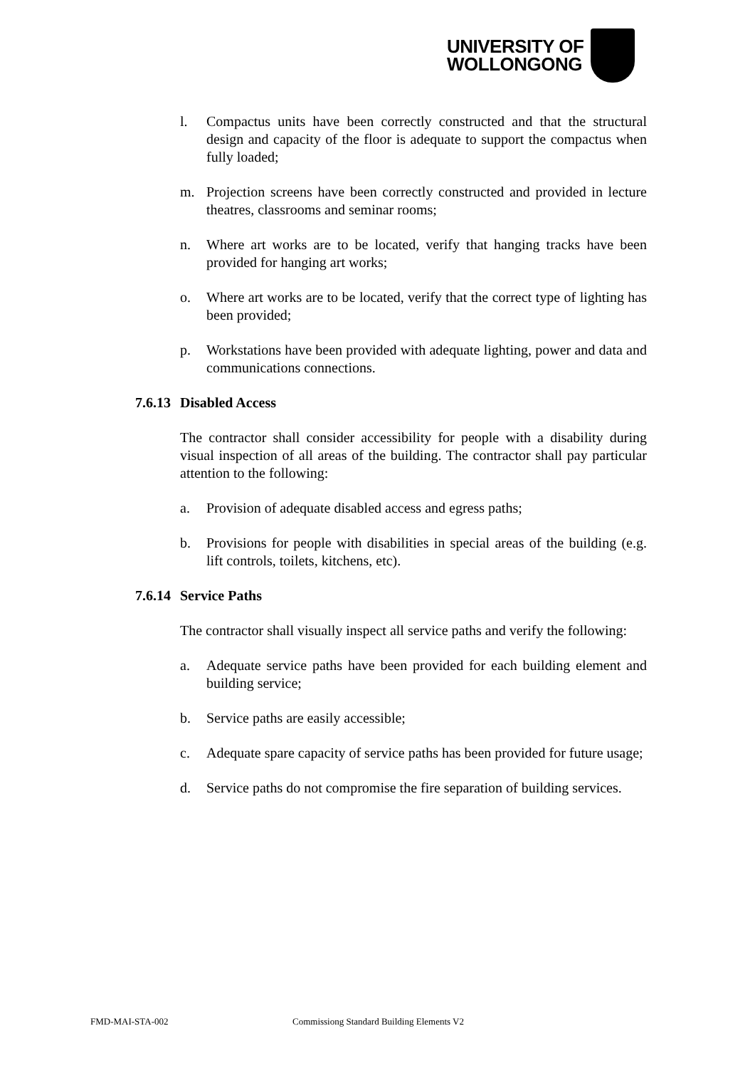UNIVERSITY OF
WOLLONGONG
l. Compactus units have been correctly constructed and that the structural design and capacity of the floor is adequate to support the compactus when fully loaded;
m. Projection screens have been correctly constructed and provided in lecture theatres, classrooms and seminar rooms;
n. Where art works are to be located, verify that hanging tracks have been provided for hanging art works;
o. Where art works are to be located, verify that the correct type of lighting has been provided;
p. Workstations have been provided with adequate lighting, power and data and communications connections.
7.6.13 Disabled Access
The contractor shall consider accessibility for people with a disability during visual inspection of all areas of the building. The contractor shall pay particular attention to the following:
a. Provision of adequate disabled access and egress paths;
b. Provisions for people with disabilities in special areas of the building (e.g. lift controls, toilets, kitchens, etc).
7.6.14 Service Paths
The contractor shall visually inspect all service paths and verify the following:
a. Adequate service paths have been provided for each building element and building service;
b. Service paths are easily accessible;
c. Adequate spare capacity of service paths has been provided for future usage;
d. Service paths do not compromise the fire separation of building services.
FMD-MAI-STA-002
Commissiong Standard Building Elements V2